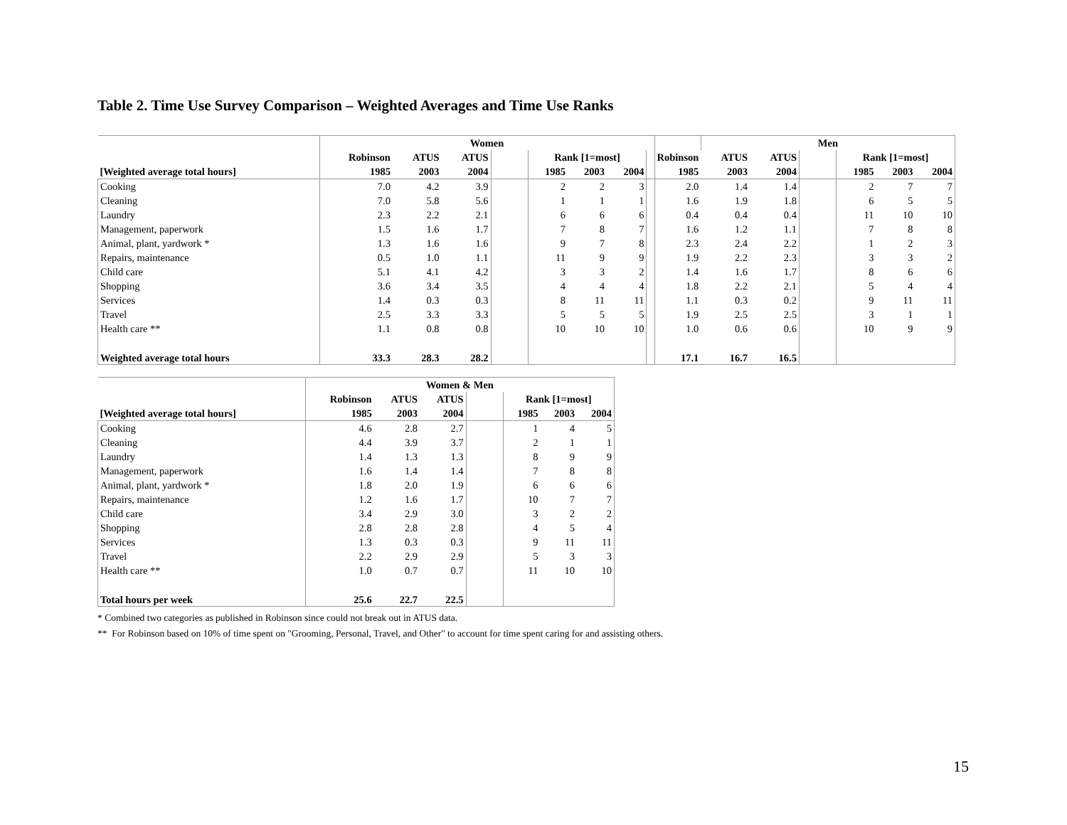Table 2. Time Use Survey Comparison – Weighted Averages and Time Use Ranks
| | Women | | | | | | | | | Men | | | | | |
| --- | --- | --- | --- | --- | --- | --- | --- | --- | --- | --- | --- | --- | --- | --- | --- |
| | Robinson | ATUS | ATUS | | Rank [1=most] | | | | Robinson | ATUS | ATUS | | Rank [1=most] | | |
| [Weighted average total hours] | 1985 | 2003 | 2004 | | 1985 | 2003 | 2004 | | 1985 | 2003 | 2004 | | 1985 | 2003 | 2004 |
| Cooking | 7.0 | 4.2 | 3.9 | | 2 | 2 | 3 | | 2.0 | 1.4 | 1.4 | | 2 | 7 | 7 |
| Cleaning | 7.0 | 5.8 | 5.6 | | 1 | 1 | 1 | | 1.6 | 1.9 | 1.8 | | 6 | 5 | 5 |
| Laundry | 2.3 | 2.2 | 2.1 | | 6 | 6 | 6 | | 0.4 | 0.4 | 0.4 | | 11 | 10 | 10 |
| Management, paperwork | 1.5 | 1.6 | 1.7 | | 7 | 8 | 7 | | 1.6 | 1.2 | 1.1 | | 7 | 8 | 8 |
| Animal, plant, yardwork * | 1.3 | 1.6 | 1.6 | | 9 | 7 | 8 | | 2.3 | 2.4 | 2.2 | | 1 | 2 | 3 |
| Repairs, maintenance | 0.5 | 1.0 | 1.1 | | 11 | 9 | 9 | | 1.9 | 2.2 | 2.3 | | 3 | 3 | 2 |
| Child care | 5.1 | 4.1 | 4.2 | | 3 | 3 | 2 | | 1.4 | 1.6 | 1.7 | | 8 | 6 | 6 |
| Shopping | 3.6 | 3.4 | 3.5 | | 4 | 4 | 4 | | 1.8 | 2.2 | 2.1 | | 5 | 4 | 4 |
| Services | 1.4 | 0.3 | 0.3 | | 8 | 11 | 11 | | 1.1 | 0.3 | 0.2 | | 9 | 11 | 11 |
| Travel | 2.5 | 3.3 | 3.3 | | 5 | 5 | 5 | | 1.9 | 2.5 | 2.5 | | 3 | 1 | 1 |
| Health care ** | 1.1 | 0.8 | 0.8 | | 10 | 10 | 10 | | 1.0 | 0.6 | 0.6 | | 10 | 9 | 9 |
| Weighted average total hours | 33.3 | 28.3 | 28.2 | | | | | | 17.1 | 16.7 | 16.5 | | | | |
| | Women & Men | | | | | | |
| --- | --- | --- | --- | --- | --- | --- | --- |
| | Robinson | ATUS | ATUS | | Rank [1=most] | | |
| [Weighted average total hours] | 1985 | 2003 | 2004 | | 1985 | 2003 | 2004 |
| Cooking | 4.6 | 2.8 | 2.7 | | 1 | 4 | 5 |
| Cleaning | 4.4 | 3.9 | 3.7 | | 2 | 1 | 1 |
| Laundry | 1.4 | 1.3 | 1.3 | | 8 | 9 | 9 |
| Management, paperwork | 1.6 | 1.4 | 1.4 | | 7 | 8 | 8 |
| Animal, plant, yardwork * | 1.8 | 2.0 | 1.9 | | 6 | 6 | 6 |
| Repairs, maintenance | 1.2 | 1.6 | 1.7 | | 10 | 7 | 7 |
| Child care | 3.4 | 2.9 | 3.0 | | 3 | 2 | 2 |
| Shopping | 2.8 | 2.8 | 2.8 | | 4 | 5 | 4 |
| Services | 1.3 | 0.3 | 0.3 | | 9 | 11 | 11 |
| Travel | 2.2 | 2.9 | 2.9 | | 5 | 3 | 3 |
| Health care ** | 1.0 | 0.7 | 0.7 | | 11 | 10 | 10 |
| Total hours per week | 25.6 | 22.7 | 22.5 | | | | |
* Combined two categories as published in Robinson since could not break out in ATUS data.
** For Robinson based on 10% of time spent on "Grooming, Personal, Travel, and Other" to account for time spent caring for and assisting others.
15